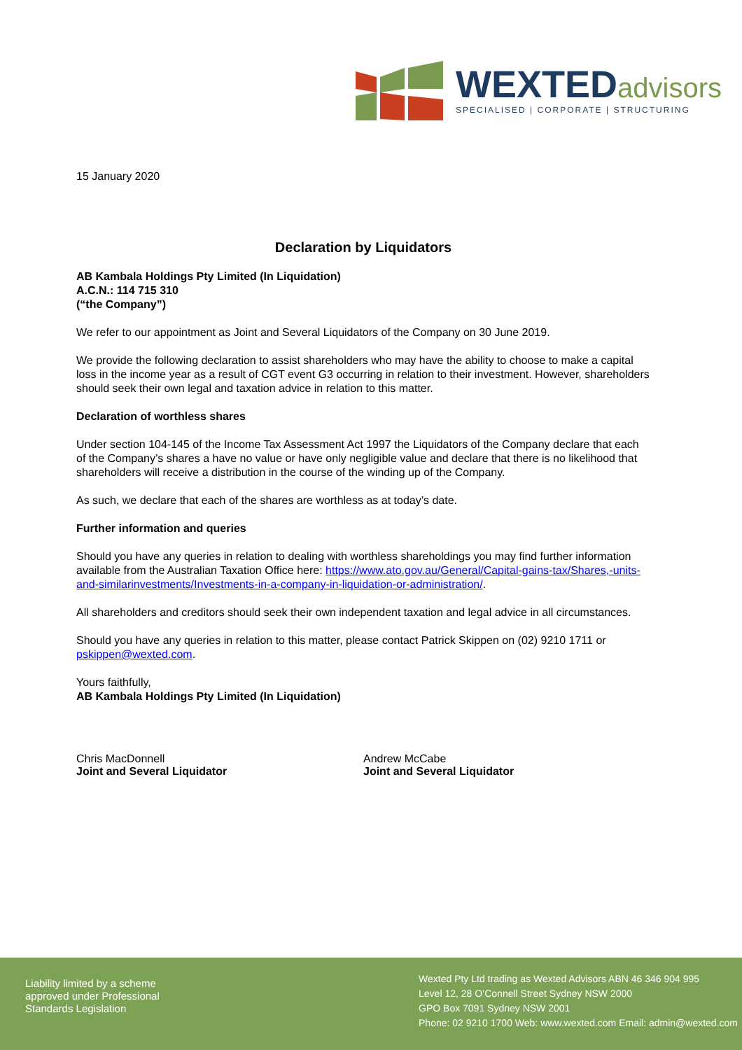WEXTEDadvisors
SPECIALISED | CORPORATE | STRUCTURING
15 January 2020
Declaration by Liquidators
AB Kambala Holdings Pty Limited (In Liquidation)
A.C.N.: 114 715 310
(“the Company”)
We refer to our appointment as Joint and Several Liquidators of the Company on 30 June 2019.
We provide the following declaration to assist shareholders who may have the ability to choose to make a capital loss in the income year as a result of CGT event G3 occurring in relation to their investment. However, shareholders should seek their own legal and taxation advice in relation to this matter.
Declaration of worthless shares
Under section 104-145 of the Income Tax Assessment Act 1997 the Liquidators of the Company declare that each of the Company’s shares a have no value or have only negligible value and declare that there is no likelihood that shareholders will receive a distribution in the course of the winding up of the Company.
As such, we declare that each of the shares are worthless as at today’s date.
Further information and queries
Should you have any queries in relation to dealing with worthless shareholdings you may find further information available from the Australian Taxation Office here: https://www.ato.gov.au/General/Capital-gains-tax/Shares,-units-and-similarinvestments/Investments-in-a-company-in-liquidation-or-administration/.
All shareholders and creditors should seek their own independent taxation and legal advice in all circumstances.
Should you have any queries in relation to this matter, please contact Patrick Skippen on (02) 9210 1711 or pskippen@wexted.com.
Yours faithfully,
AB Kambala Holdings Pty Limited (In Liquidation)
Chris MacDonnell
Joint and Several Liquidator
Andrew McCabe
Joint and Several Liquidator
Liability limited by a scheme
approved under Professional
Standards Legislation
Wexted Pty Ltd trading as Wexted Advisors ABN 46 346 904 995
Level 12, 28 O’Connell Street Sydney NSW 2000
GPO Box 7091 Sydney NSW 2001
Phone: 02 9210 1700 Web: www.wexted.com Email: admin@wexted.com